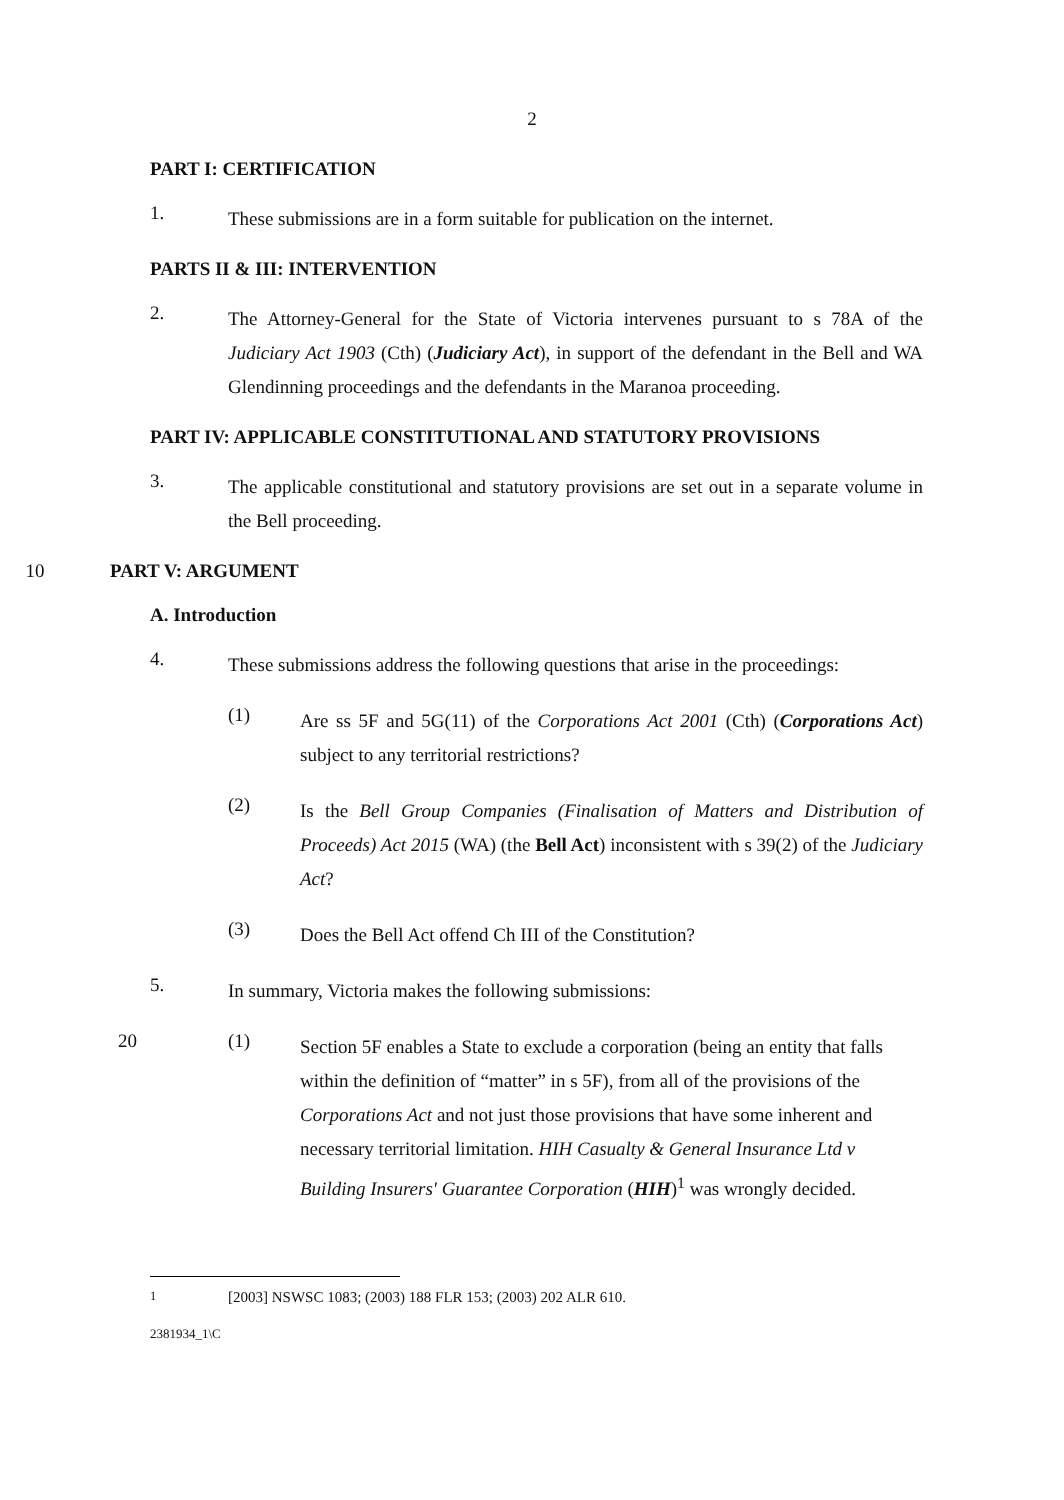2
PART I: CERTIFICATION
1.
These submissions are in a form suitable for publication on the internet.
PARTS II & III: INTERVENTION
2.
The Attorney-General for the State of Victoria intervenes pursuant to s 78A of the Judiciary Act 1903 (Cth) (Judiciary Act), in support of the defendant in the Bell and WA Glendinning proceedings and the defendants in the Maranoa proceeding.
PART IV: APPLICABLE CONSTITUTIONAL AND STATUTORY PROVISIONS
3.
The applicable constitutional and statutory provisions are set out in a separate volume in the Bell proceeding.
10 PART V: ARGUMENT
A. Introduction
4.
These submissions address the following questions that arise in the proceedings:
(1)
Are ss 5F and 5G(11) of the Corporations Act 2001 (Cth) (Corporations Act) subject to any territorial restrictions?
(2)
Is the Bell Group Companies (Finalisation of Matters and Distribution of Proceeds) Act 2015 (WA) (the Bell Act) inconsistent with s 39(2) of the Judiciary Act?
(3)
Does the Bell Act offend Ch III of the Constitution?
5.
In summary, Victoria makes the following submissions:
20 (1)
Section 5F enables a State to exclude a corporation (being an entity that falls within the definition of “matter” in s 5F), from all of the provisions of the Corporations Act and not just those provisions that have some inherent and necessary territorial limitation. HIH Casualty & General Insurance Ltd v Building Insurers' Guarantee Corporation (HIH)<sup>1</sup> was wrongly decided.
<sup>1</sup> [2003] NSWSC 1083; (2003) 188 FLR 153; (2003) 202 ALR 610.
2381934_1\C